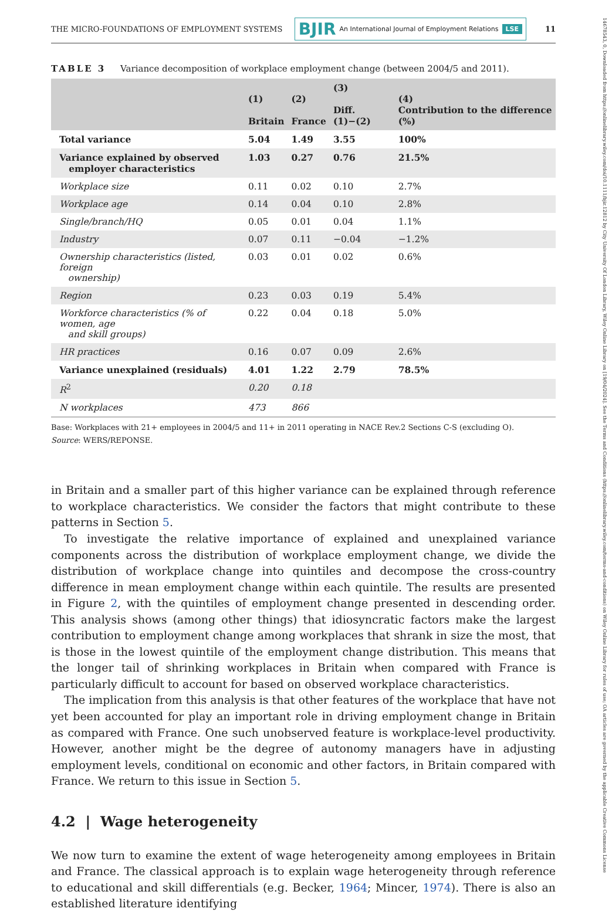THE MICRO-FOUNDATIONS OF EMPLOYMENT SYSTEMS BJIR An International Journal of Employment Relations LSE 11
TABLE 3 Variance decomposition of workplace employment change (between 2004/5 and 2011).
| | (1) Britain | (2) France | (3) Diff. (1)−(2) | (4) Contribution to the difference (%) |
| --- | --- | --- | --- | --- |
| Total variance | 5.04 | 1.49 | 3.55 | 100% |
| Variance explained by observed employer characteristics | 1.03 | 0.27 | 0.76 | 21.5% |
| Workplace size | 0.11 | 0.02 | 0.10 | 2.7% |
| Workplace age | 0.14 | 0.04 | 0.10 | 2.8% |
| Single/branch/HQ | 0.05 | 0.01 | 0.04 | 1.1% |
| Industry | 0.07 | 0.11 | −0.04 | −1.2% |
| Ownership characteristics (listed, foreign ownership) | 0.03 | 0.01 | 0.02 | 0.6% |
| Region | 0.23 | 0.03 | 0.19 | 5.4% |
| Workforce characteristics (% of women, age and skill groups) | 0.22 | 0.04 | 0.18 | 5.0% |
| HR practices | 0.16 | 0.07 | 0.09 | 2.6% |
| Variance unexplained (residuals) | 4.01 | 1.22 | 2.79 | 78.5% |
| R<sup>2</sup> | 0.20 | 0.18 | | |
| N workplaces | 473 | 866 | | |
Base: Workplaces with 21+ employees in 2004/5 and 11+ in 2011 operating in NACE Rev.2 Sections C-S (excluding O).
Source: WERS/REPONSE.
in Britain and a smaller part of this higher variance can be explained through reference to workplace characteristics. We consider the factors that might contribute to these patterns in Section 5.
To investigate the relative importance of explained and unexplained variance components across the distribution of workplace employment change, we divide the distribution of workplace change into quintiles and decompose the cross-country difference in mean employment change within each quintile. The results are presented in Figure 2, with the quintiles of employment change presented in descending order. This analysis shows (among other things) that idiosyncratic factors make the largest contribution to employment change among workplaces that shrank in size the most, that is those in the lowest quintile of the employment change distribution. This means that the longer tail of shrinking workplaces in Britain when compared with France is particularly difficult to account for based on observed workplace characteristics.
The implication from this analysis is that other features of the workplace that have not yet been accounted for play an important role in driving employment change in Britain as compared with France. One such unobserved feature is workplace-level productivity. However, another might be the degree of autonomy managers have in adjusting employment levels, conditional on economic and other factors, in Britain compared with France. We return to this issue in Section 5.
4.2 | Wage heterogeneity
We now turn to examine the extent of wage heterogeneity among employees in Britain and France. The classical approach is to explain wage heterogeneity through reference to educational and skill differentials (e.g. Becker, 1964; Mincer, 1974). There is also an established literature identifying
14678543, 0, Downloaded from https://onlinelibrary.wiley.com/doi/10.1111/bjir.12812 by City University Of London Library, Wiley Online Library on [19/04/2024]. See the Terms and Conditions (https://onlinelibrary.wiley.com/terms-and-conditions) on Wiley Online Library for rules of use; OA articles are governed by the applicable Creative Commons License